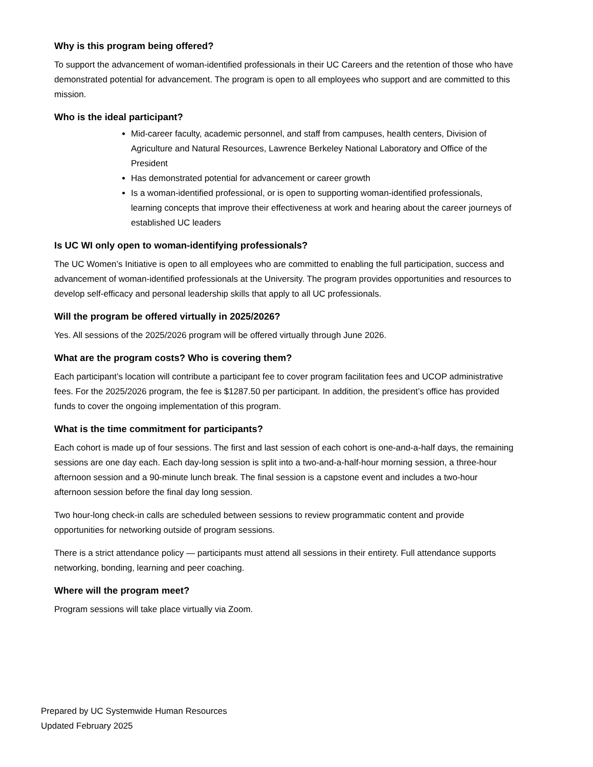Why is this program being offered?
To support the advancement of woman-identified professionals in their UC Careers and the retention of those who have demonstrated potential for advancement. The program is open to all employees who support and are committed to this mission.
Who is the ideal participant?
Mid-career faculty, academic personnel, and staff from campuses, health centers, Division of Agriculture and Natural Resources, Lawrence Berkeley National Laboratory and Office of the President
Has demonstrated potential for advancement or career growth
Is a woman-identified professional, or is open to supporting woman-identified professionals, learning concepts that improve their effectiveness at work and hearing about the career journeys of established UC leaders
Is UC WI only open to woman-identifying professionals?
The UC Women’s Initiative is open to all employees who are committed to enabling the full participation, success and advancement of woman-identified professionals at the University. The program provides opportunities and resources to develop self-efficacy and personal leadership skills that apply to all UC professionals.
Will the program be offered virtually in 2025/2026?
Yes. All sessions of the 2025/2026 program will be offered virtually through June 2026.
What are the program costs? Who is covering them?
Each participant’s location will contribute a participant fee to cover program facilitation fees and UCOP administrative fees. For the 2025/2026 program, the fee is $1287.50 per participant. In addition, the president’s office has provided funds to cover the ongoing implementation of this program.
What is the time commitment for participants?
Each cohort is made up of four sessions. The first and last session of each cohort is one-and-a-half days, the remaining sessions are one day each. Each day-long session is split into a two-and-a-half-hour morning session, a three-hour afternoon session and a 90-minute lunch break. The final session is a capstone event and includes a two-hour afternoon session before the final day long session.
Two hour-long check-in calls are scheduled between sessions to review programmatic content and provide opportunities for networking outside of program sessions.
There is a strict attendance policy — participants must attend all sessions in their entirety. Full attendance supports networking, bonding, learning and peer coaching.
Where will the program meet?
Program sessions will take place virtually via Zoom.
Prepared by UC Systemwide Human Resources
Updated February 2025